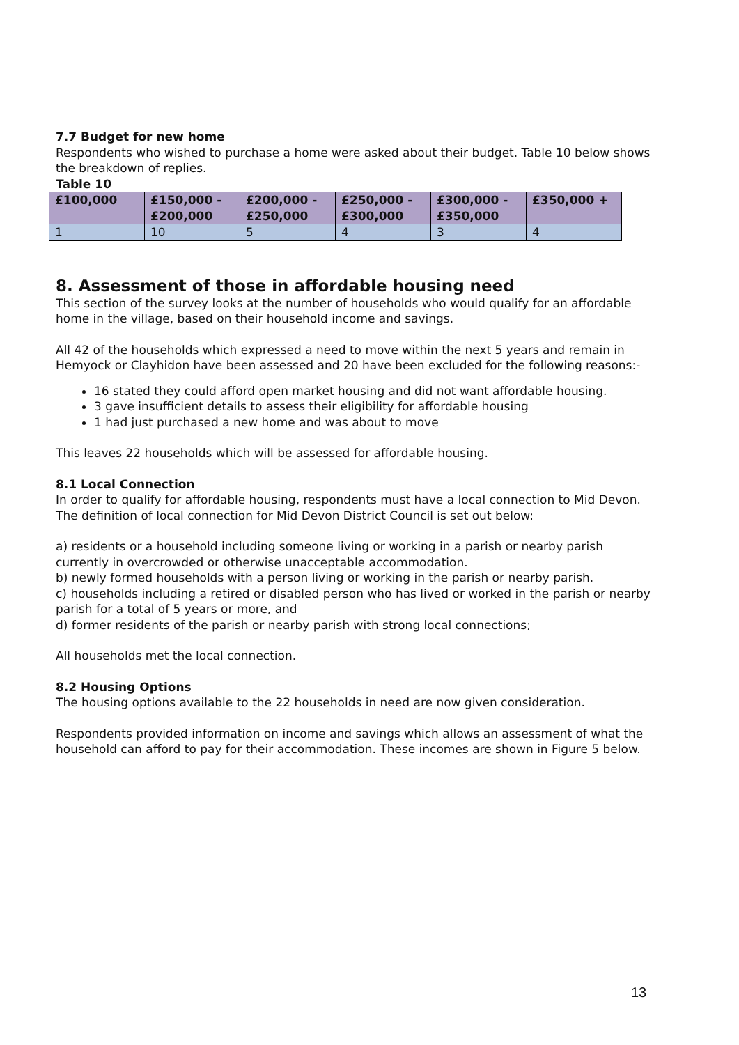7.7 Budget for new home
Respondents who wished to purchase a home were asked about their budget. Table 10 below shows the breakdown of replies.
Table 10
| £100,000 | £150,000 - £200,000 | £200,000 - £250,000 | £250,000 - £300,000 | £300,000 - £350,000 | £350,000 + |
| --- | --- | --- | --- | --- | --- |
| 1 | 10 | 5 | 4 | 3 | 4 |
8. Assessment of those in affordable housing need
This section of the survey looks at the number of households who would qualify for an affordable home in the village, based on their household income and savings.
All 42 of the households which expressed a need to move within the next 5 years and remain in Hemyock or Clayhidon have been assessed and 20 have been excluded for the following reasons:-
16 stated they could afford open market housing and did not want affordable housing.
3 gave insufficient details to assess their eligibility for affordable housing
1 had just purchased a new home and was about to move
This leaves 22 households which will be assessed for affordable housing.
8.1 Local Connection
In order to qualify for affordable housing, respondents must have a local connection to Mid Devon. The definition of local connection for Mid Devon District Council is set out below:
a) residents or a household including someone living or working in a parish or nearby parish currently in overcrowded or otherwise unacceptable accommodation.
b) newly formed households with a person living or working in the parish or nearby parish.
c) households including a retired or disabled person who has lived or worked in the parish or nearby parish for a total of 5 years or more, and
d) former residents of the parish or nearby parish with strong local connections;
All households met the local connection.
8.2 Housing Options
The housing options available to the 22 households in need are now given consideration.
Respondents provided information on income and savings which allows an assessment of what the household can afford to pay for their accommodation. These incomes are shown in Figure 5 below.
13